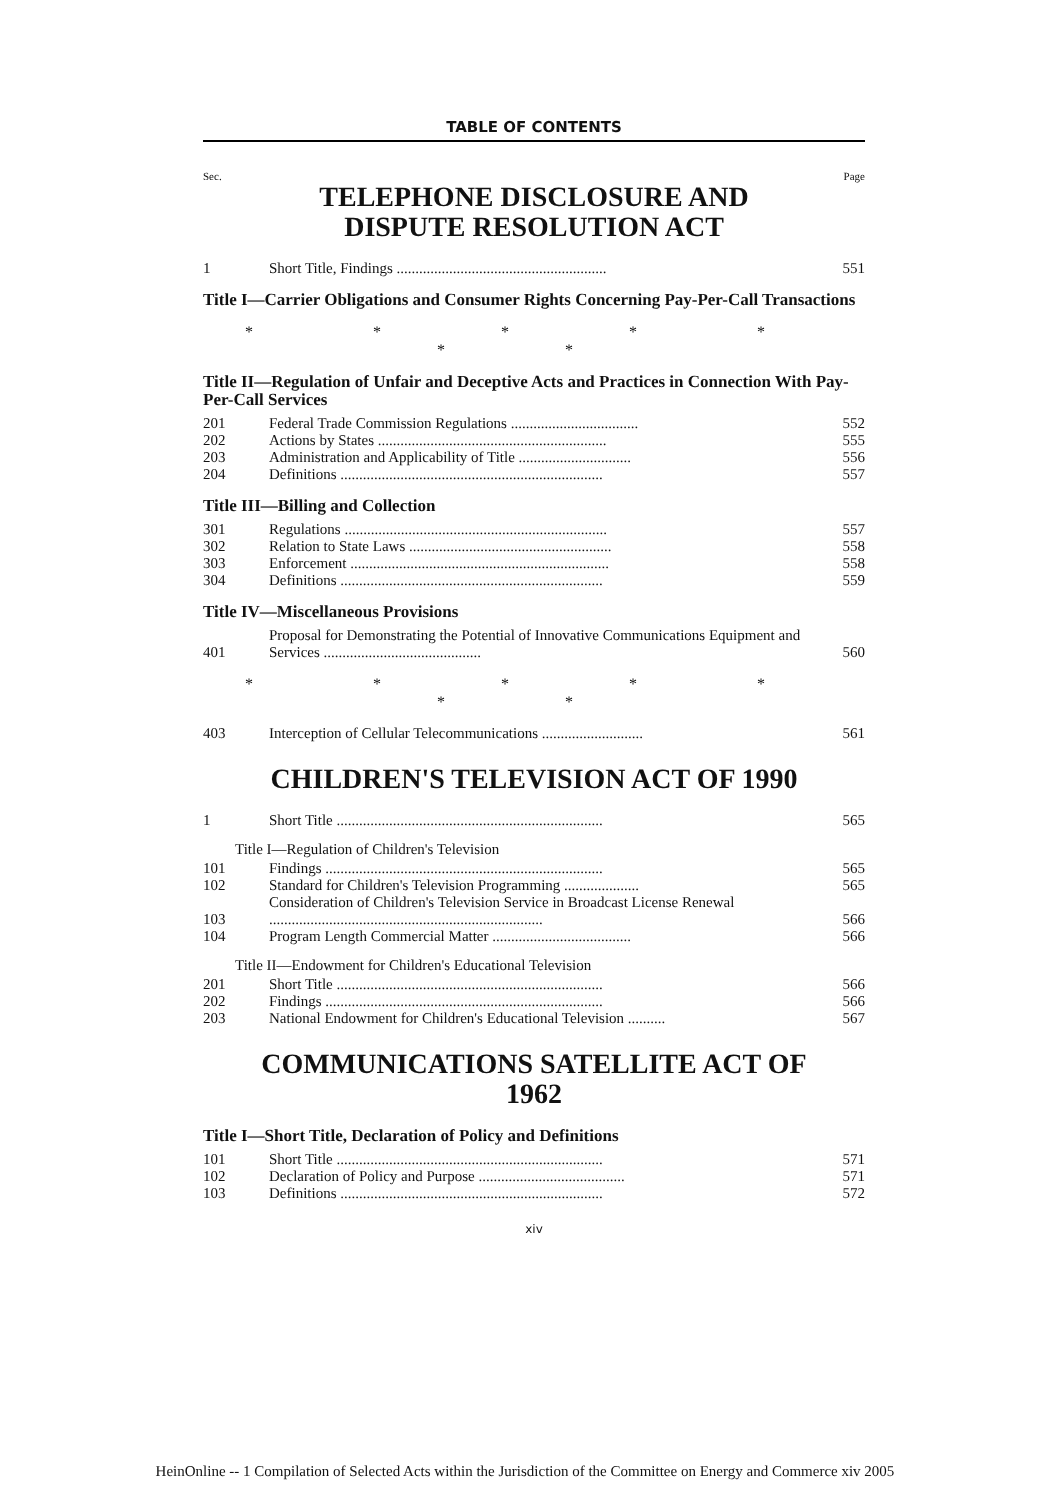TABLE OF CONTENTS
Sec. Page
TELEPHONE DISCLOSURE AND
DISPUTE RESOLUTION ACT
| 1 | Short Title, Findings ........................................................ | 551 |
Title I—Carrier Obligations and Consumer Rights Concerning Pay-Per-Call Transactions
* * * * * * *
Title II—Regulation of Unfair and Deceptive Acts and Practices in Connection With Pay-Per-Call Services
| 201 | Federal Trade Commission Regulations .................................. | 552 |
| 202 | Actions by States ............................................................. | 555 |
| 203 | Administration and Applicability of Title .............................. | 556 |
| 204 | Definitions ...................................................................... | 557 |
Title III—Billing and Collection
| 301 | Regulations ...................................................................... | 557 |
| 302 | Relation to State Laws ...................................................... | 558 |
| 303 | Enforcement ..................................................................... | 558 |
| 304 | Definitions ...................................................................... | 559 |
Title IV—Miscellaneous Provisions
| 401 | Proposal for Demonstrating the Potential of Innovative Communications Equipment and Services .......................................... | 560 |
* * * * * * *
| 403 | Interception of Cellular Telecommunications ........................... | 561 |
CHILDREN'S TELEVISION ACT OF 1990
| 1 | Short Title ....................................................................... | 565 |
Title I—Regulation of Children's Television
| 101 | Findings .......................................................................... | 565 |
| 102 | Standard for Children's Television Programming .................... | 565 |
| 103 | Consideration of Children's Television Service in Broadcast License Renewal ......................................................................... | 566 |
| 104 | Program Length Commercial Matter ..................................... | 566 |
Title II—Endowment for Children's Educational Television
| 201 | Short Title ....................................................................... | 566 |
| 202 | Findings .......................................................................... | 566 |
| 203 | National Endowment for Children's Educational Television .......... | 567 |
COMMUNICATIONS SATELLITE ACT OF
1962
Title I—Short Title, Declaration of Policy and Definitions
| 101 | Short Title ....................................................................... | 571 |
| 102 | Declaration of Policy and Purpose ....................................... | 571 |
| 103 | Definitions ...................................................................... | 572 |
xiv
HeinOnline -- 1 Compilation of Selected Acts within the Jurisdiction of the Committee on Energy and Commerce xiv 2005